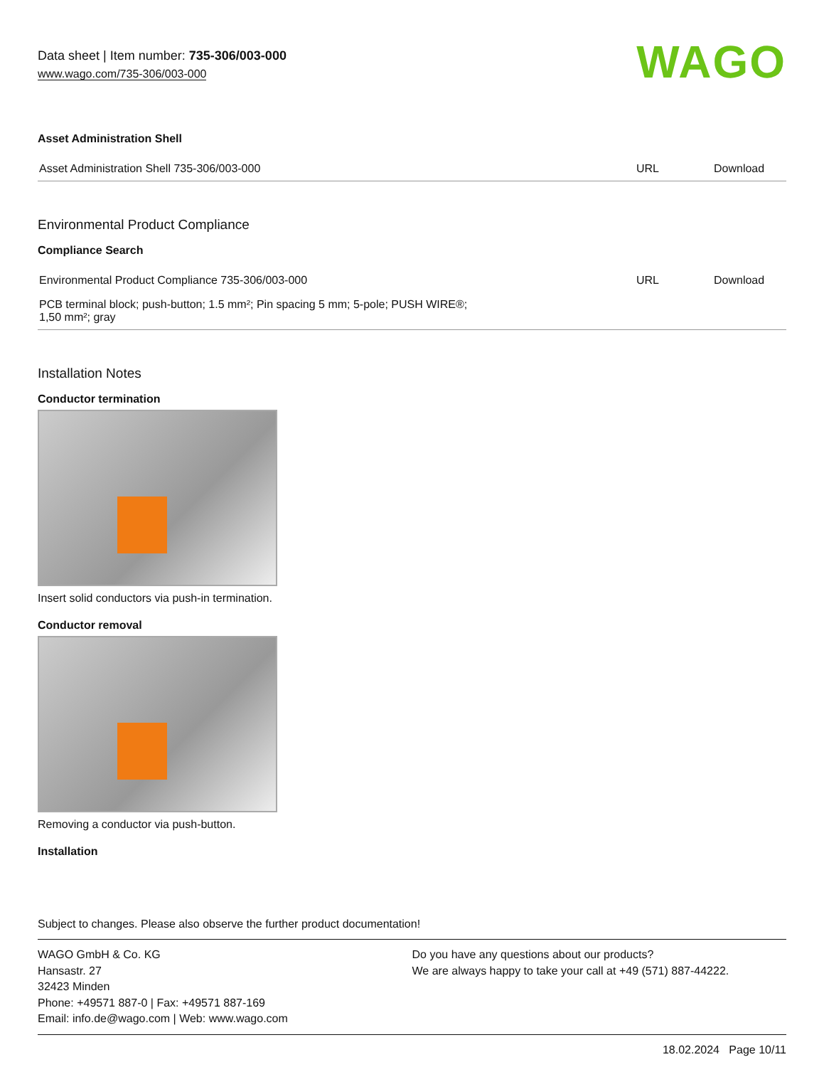Data sheet | Item number: 735-306/003-000
www.wago.com/735-306/003-000
WAGO
Asset Administration Shell
| Asset Administration Shell 735-306/003-000 | URL | Download |
Environmental Product Compliance
Compliance Search
| Environmental Product Compliance 735-306/003-000 | URL | Download |
| PCB terminal block; push-button; 1.5 mm²; Pin spacing 5 mm; 5-pole; PUSH WIRE®; 1,50 mm²; gray | | |
Installation Notes
Conductor termination
Insert solid conductors via push-in termination.
Conductor removal
Removing a conductor via push-button.
Installation
Subject to changes. Please also observe the further product documentation!
WAGO GmbH & Co. KG
Hansastr. 27
32423 Minden
Phone: +49571 887-0 | Fax: +49571 887-169
Email: info.de@wago.com | Web: www.wago.com
Do you have any questions about our products?
We are always happy to take your call at +49 (571) 887-44222.
18.02.2024 Page 10/11